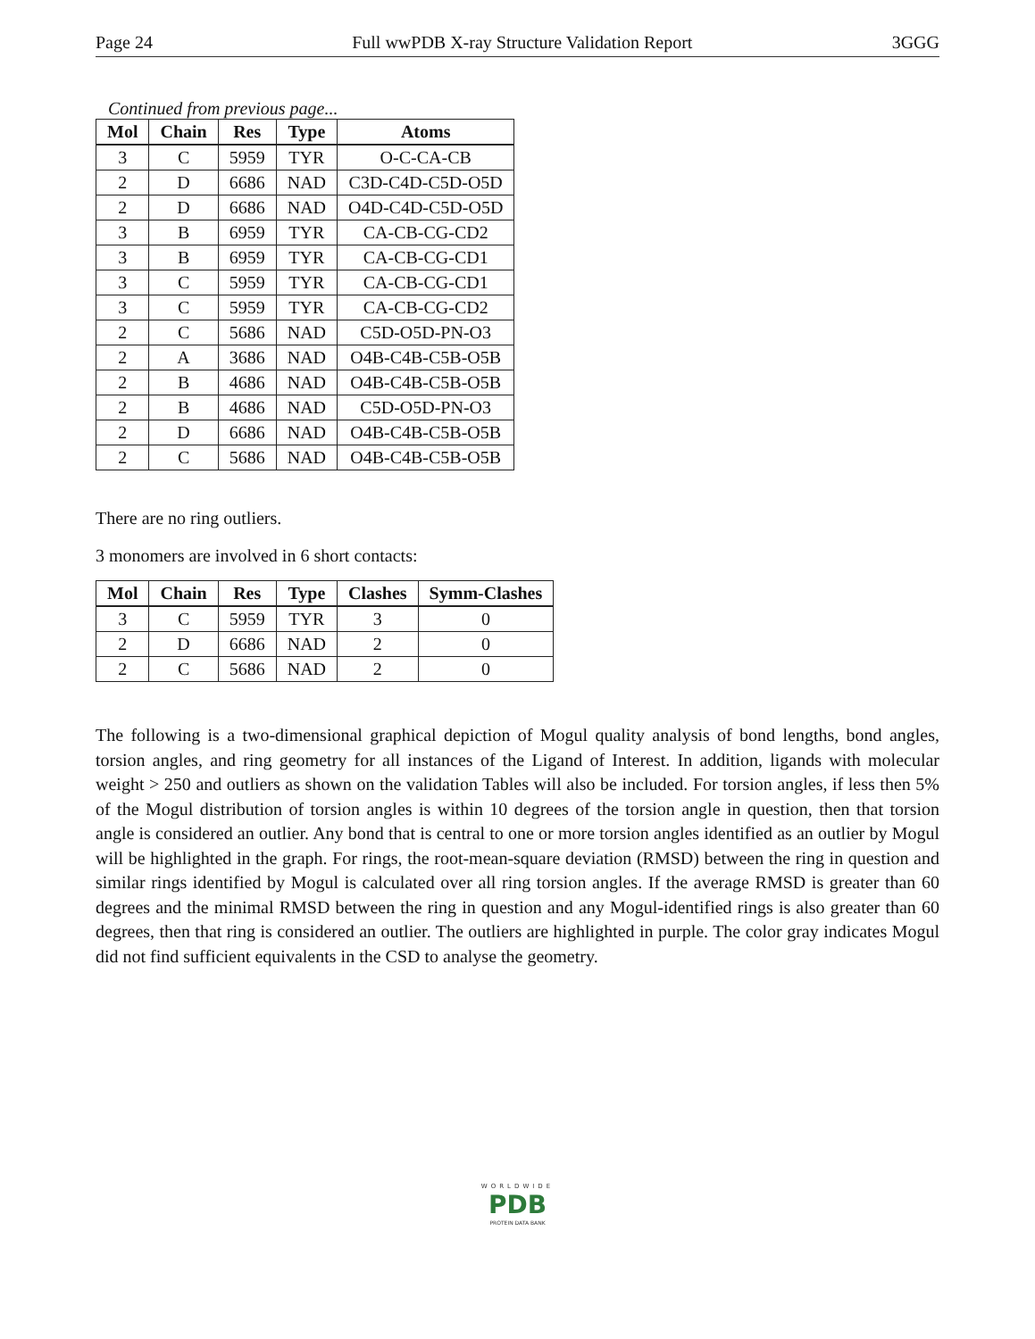Page 24 Full wwPDB X-ray Structure Validation Report 3GGG
Continued from previous page...
| Mol | Chain | Res | Type | Atoms |
| --- | --- | --- | --- | --- |
| 3 | C | 5959 | TYR | O-C-CA-CB |
| 2 | D | 6686 | NAD | C3D-C4D-C5D-O5D |
| 2 | D | 6686 | NAD | O4D-C4D-C5D-O5D |
| 3 | B | 6959 | TYR | CA-CB-CG-CD2 |
| 3 | B | 6959 | TYR | CA-CB-CG-CD1 |
| 3 | C | 5959 | TYR | CA-CB-CG-CD1 |
| 3 | C | 5959 | TYR | CA-CB-CG-CD2 |
| 2 | C | 5686 | NAD | C5D-O5D-PN-O3 |
| 2 | A | 3686 | NAD | O4B-C4B-C5B-O5B |
| 2 | B | 4686 | NAD | O4B-C4B-C5B-O5B |
| 2 | B | 4686 | NAD | C5D-O5D-PN-O3 |
| 2 | D | 6686 | NAD | O4B-C4B-C5B-O5B |
| 2 | C | 5686 | NAD | O4B-C4B-C5B-O5B |
There are no ring outliers.
3 monomers are involved in 6 short contacts:
| Mol | Chain | Res | Type | Clashes | Symm-Clashes |
| --- | --- | --- | --- | --- | --- |
| 3 | C | 5959 | TYR | 3 | 0 |
| 2 | D | 6686 | NAD | 2 | 0 |
| 2 | C | 5686 | NAD | 2 | 0 |
The following is a two-dimensional graphical depiction of Mogul quality analysis of bond lengths, bond angles, torsion angles, and ring geometry for all instances of the Ligand of Interest. In addition, ligands with molecular weight > 250 and outliers as shown on the validation Tables will also be included. For torsion angles, if less then 5% of the Mogul distribution of torsion angles is within 10 degrees of the torsion angle in question, then that torsion angle is considered an outlier. Any bond that is central to one or more torsion angles identified as an outlier by Mogul will be highlighted in the graph. For rings, the root-mean-square deviation (RMSD) between the ring in question and similar rings identified by Mogul is calculated over all ring torsion angles. If the average RMSD is greater than 60 degrees and the minimal RMSD between the ring in question and any Mogul-identified rings is also greater than 60 degrees, then that ring is considered an outlier. The outliers are highlighted in purple. The color gray indicates Mogul did not find sufficient equivalents in the CSD to analyse the geometry.
WORLDWIDE
PDB
PROTEIN DATA BANK